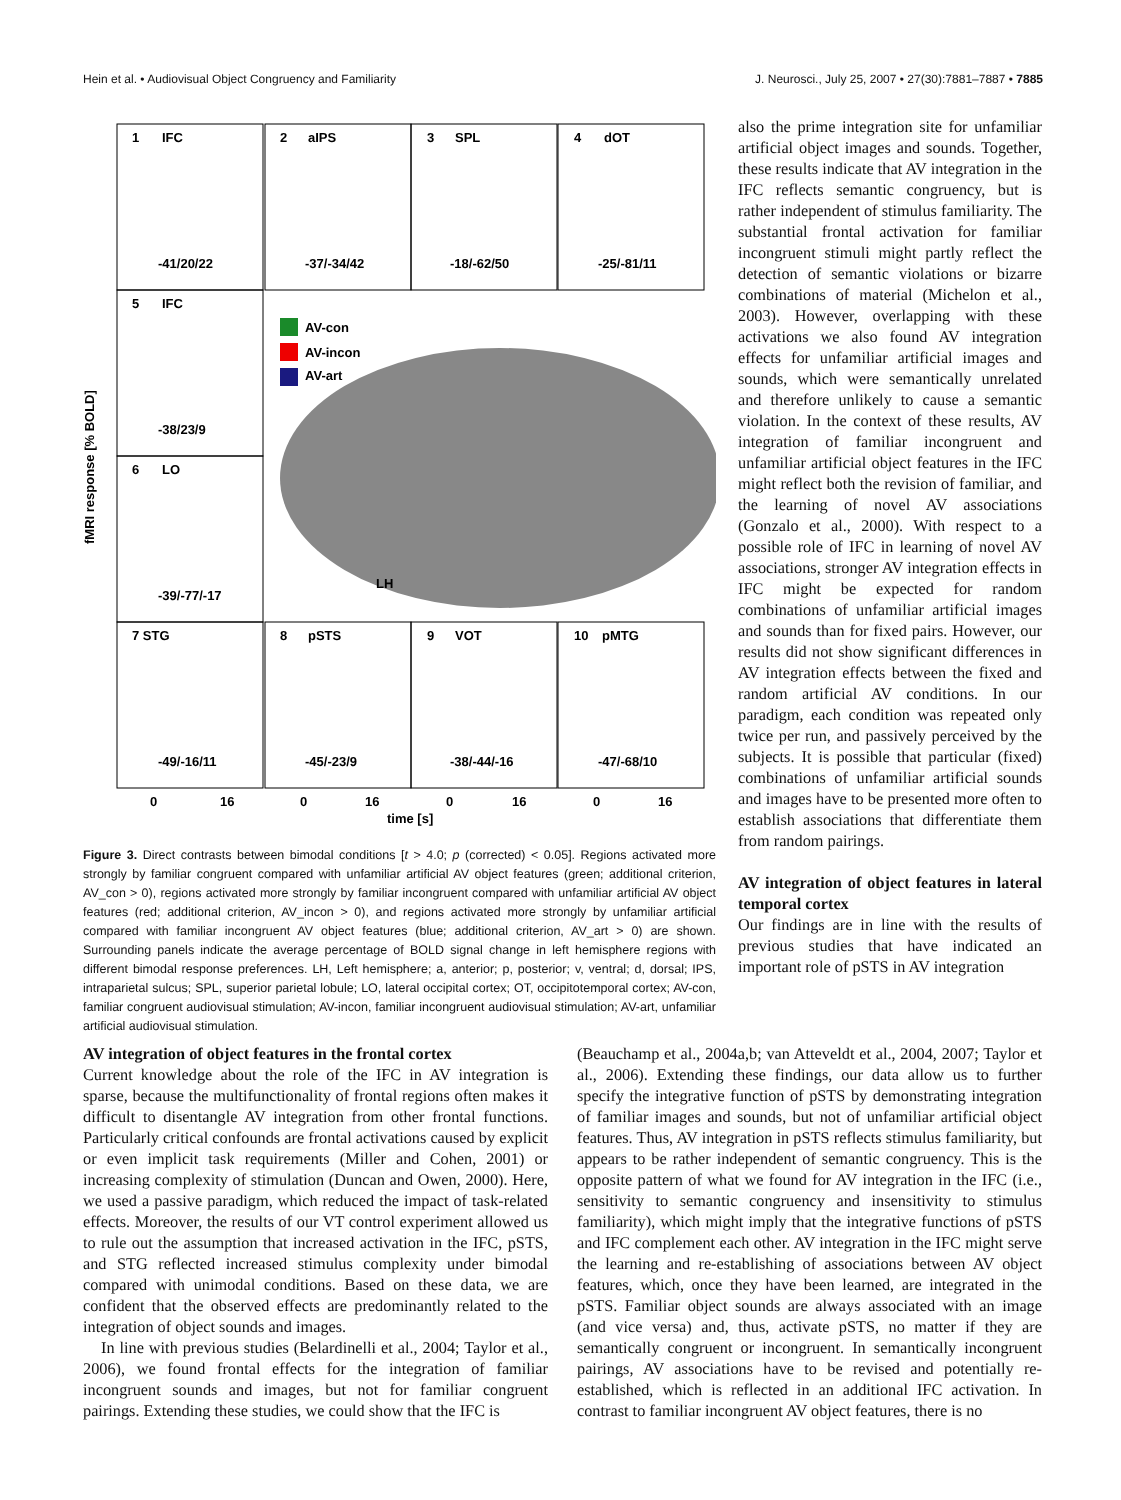Hein et al. • Audiovisual Object Congruency and Familiarity J. Neurosci., July 25, 2007 • 27(30):7881–7887 • 7885
AV-con
AV-incon
AV-art
1
IFC
-41/20/22
2
aIPS
-37/-34/42
3
SPL
-18/-62/50
4
dOT
-25/-81/11
5
IFC
-38/23/9
6
LO
-39/-77/-17
7 STG
-49/-16/11
8
pSTS
-45/-23/9
9
VOT
-38/-44/-16
10
pMTG
-47/-68/10
LH
0
16
0
16
0
16
0
16
time [s]
fMRI response [% BOLD]
Figure 3. Direct contrasts between bimodal conditions [t > 4.0; p (corrected) < 0.05]. Regions activated more strongly by familiar congruent compared with unfamiliar artificial AV object features (green; additional criterion, AV_con > 0), regions activated more strongly by familiar incongruent compared with unfamiliar artificial AV object features (red; additional criterion, AV_incon > 0), and regions activated more strongly by unfamiliar artificial compared with familiar incongruent AV object features (blue; additional criterion, AV_art > 0) are shown. Surrounding panels indicate the average percentage of BOLD signal change in left hemisphere regions with different bimodal response preferences. LH, Left hemisphere; a, anterior; p, posterior; v, ventral; d, dorsal; IPS, intraparietal sulcus; SPL, superior parietal lobule; LO, lateral occipital cortex; OT, occipitotemporal cortex; AV-con, familiar congruent audiovisual stimulation; AV-incon, familiar incongruent audiovisual stimulation; AV-art, unfamiliar artificial audiovisual stimulation.
also the prime integration site for unfamiliar artificial object images and sounds. Together, these results indicate that AV integration in the IFC reflects semantic congruency, but is rather independent of stimulus familiarity. The substantial frontal activation for familiar incongruent stimuli might partly reflect the detection of semantic violations or bizarre combinations of material (Michelon et al., 2003). However, overlapping with these activations we also found AV integration effects for unfamiliar artificial images and sounds, which were semantically unrelated and therefore unlikely to cause a semantic violation. In the context of these results, AV integration of familiar incongruent and unfamiliar artificial object features in the IFC might reflect both the revision of familiar, and the learning of novel AV associations (Gonzalo et al., 2000). With respect to a possible role of IFC in learning of novel AV associations, stronger AV integration effects in IFC might be expected for random combinations of unfamiliar artificial images and sounds than for fixed pairs. However, our results did not show significant differences in AV integration effects between the fixed and random artificial AV conditions. In our paradigm, each condition was repeated only twice per run, and passively perceived by the subjects. It is possible that particular (fixed) combinations of unfamiliar artificial sounds and images have to be presented more often to establish associations that differentiate them from random pairings.
AV integration of object features in lateral temporal cortex
Our findings are in line with the results of previous studies that have indicated an important role of pSTS in AV integration
AV integration of object features in the frontal cortex
Current knowledge about the role of the IFC in AV integration is sparse, because the multifunctionality of frontal regions often makes it difficult to disentangle AV integration from other frontal functions. Particularly critical confounds are frontal activations caused by explicit or even implicit task requirements (Miller and Cohen, 2001) or increasing complexity of stimulation (Duncan and Owen, 2000). Here, we used a passive paradigm, which reduced the impact of task-related effects. Moreover, the results of our VT control experiment allowed us to rule out the assumption that increased activation in the IFC, pSTS, and STG reflected increased stimulus complexity under bimodal compared with unimodal conditions. Based on these data, we are confident that the observed effects are predominantly related to the integration of object sounds and images.
In line with previous studies (Belardinelli et al., 2004; Taylor et al., 2006), we found frontal effects for the integration of familiar incongruent sounds and images, but not for familiar congruent pairings. Extending these studies, we could show that the IFC is
(Beauchamp et al., 2004a,b; van Atteveldt et al., 2004, 2007; Taylor et al., 2006). Extending these findings, our data allow us to further specify the integrative function of pSTS by demonstrating integration of familiar images and sounds, but not of unfamiliar artificial object features. Thus, AV integration in pSTS reflects stimulus familiarity, but appears to be rather independent of semantic congruency. This is the opposite pattern of what we found for AV integration in the IFC (i.e., sensitivity to semantic congruency and insensitivity to stimulus familiarity), which might imply that the integrative functions of pSTS and IFC complement each other. AV integration in the IFC might serve the learning and re-establishing of associations between AV object features, which, once they have been learned, are integrated in the pSTS. Familiar object sounds are always associated with an image (and vice versa) and, thus, activate pSTS, no matter if they are semantically congruent or incongruent. In semantically incongruent pairings, AV associations have to be revised and potentially re-established, which is reflected in an additional IFC activation. In contrast to familiar incongruent AV object features, there is no